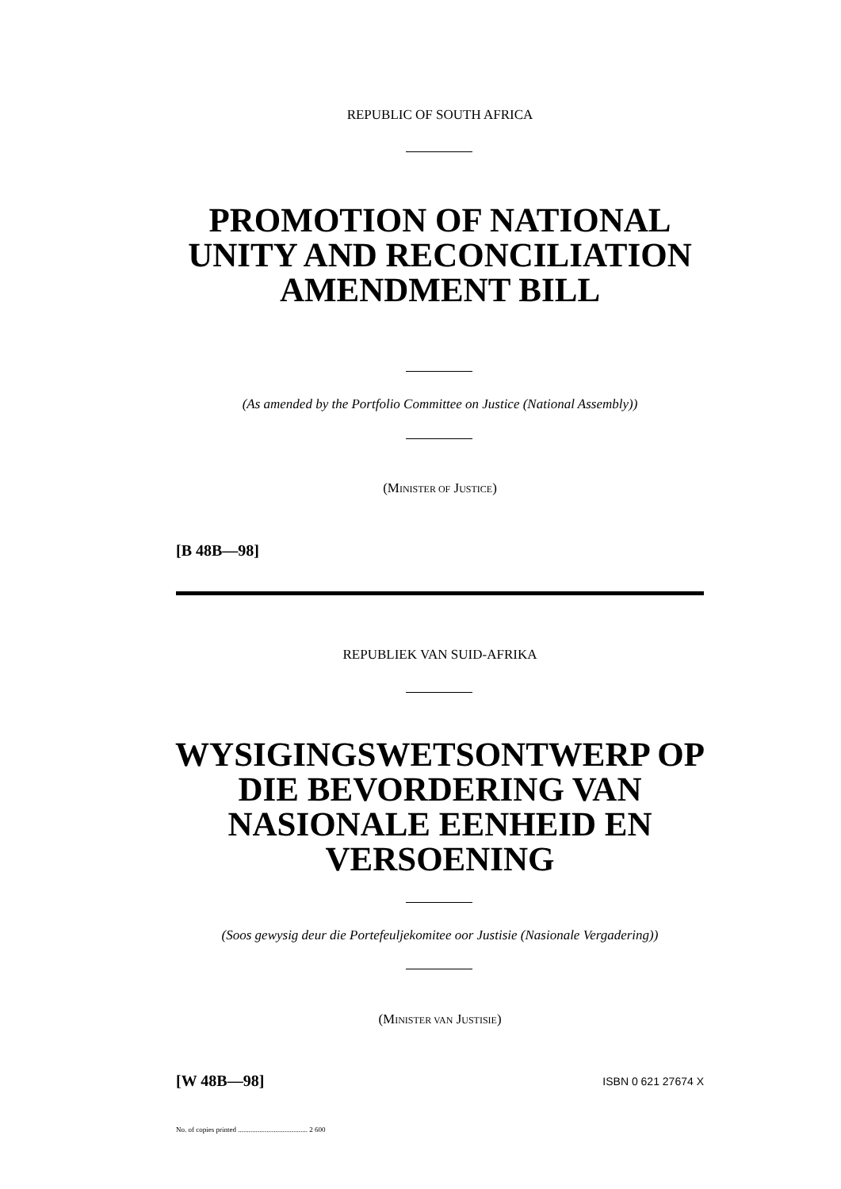REPUBLIC OF SOUTH AFRICA
PROMOTION OF NATIONAL UNITY AND RECONCILIATION AMENDMENT BILL
(As amended by the Portfolio Committee on Justice (National Assembly))
(MINISTER OF JUSTICE)
[B 48B—98]
REPUBLIEK VAN SUID-AFRIKA
WYSIGINGSWETSONTWERP OP DIE BEVORDERING VAN NASIONALE EENHEID EN VERSOENING
(Soos gewysig deur die Portefeuljekomitee oor Justisie (Nasionale Vergadering))
(MINISTER VAN JUSTISIE)
[W 48B—98] ISBN 0 621 27674 X
No. of copies printed ....................................... 2 600